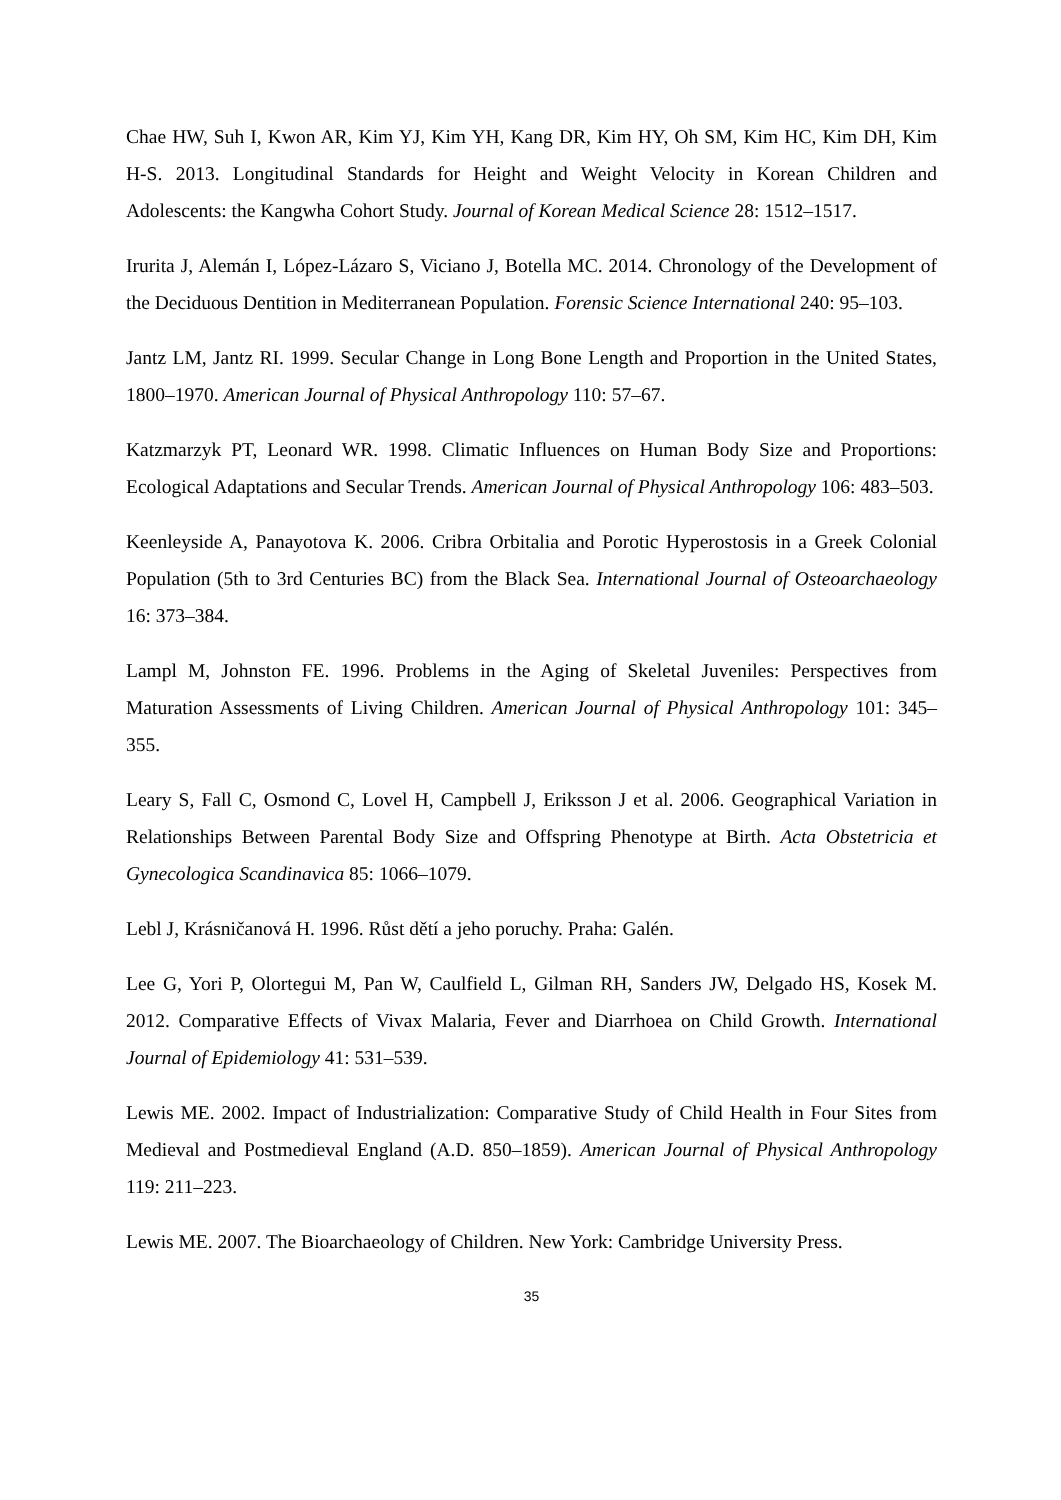Chae HW, Suh I, Kwon AR, Kim YJ, Kim YH, Kang DR, Kim HY, Oh SM, Kim HC, Kim DH, Kim H-S. 2013. Longitudinal Standards for Height and Weight Velocity in Korean Children and Adolescents: the Kangwha Cohort Study. Journal of Korean Medical Science 28: 1512–1517.
Irurita J, Alemán I, López-Lázaro S, Viciano J, Botella MC. 2014. Chronology of the Development of the Deciduous Dentition in Mediterranean Population. Forensic Science International 240: 95–103.
Jantz LM, Jantz RI. 1999. Secular Change in Long Bone Length and Proportion in the United States, 1800–1970. American Journal of Physical Anthropology 110: 57–67.
Katzmarzyk PT, Leonard WR. 1998. Climatic Influences on Human Body Size and Proportions: Ecological Adaptations and Secular Trends. American Journal of Physical Anthropology 106: 483–503.
Keenleyside A, Panayotova K. 2006. Cribra Orbitalia and Porotic Hyperostosis in a Greek Colonial Population (5th to 3rd Centuries BC) from the Black Sea. International Journal of Osteoarchaeology 16: 373–384.
Lampl M, Johnston FE. 1996. Problems in the Aging of Skeletal Juveniles: Perspectives from Maturation Assessments of Living Children. American Journal of Physical Anthropology 101: 345–355.
Leary S, Fall C, Osmond C, Lovel H, Campbell J, Eriksson J et al. 2006. Geographical Variation in Relationships Between Parental Body Size and Offspring Phenotype at Birth. Acta Obstetricia et Gynecologica Scandinavica 85: 1066–1079.
Lebl J, Krásničanová H. 1996. Růst dětí a jeho poruchy. Praha: Galén.
Lee G, Yori P, Olortegui M, Pan W, Caulfield L, Gilman RH, Sanders JW, Delgado HS, Kosek M. 2012. Comparative Effects of Vivax Malaria, Fever and Diarrhoea on Child Growth. International Journal of Epidemiology 41: 531–539.
Lewis ME. 2002. Impact of Industrialization: Comparative Study of Child Health in Four Sites from Medieval and Postmedieval England (A.D. 850–1859). American Journal of Physical Anthropology 119: 211–223.
Lewis ME. 2007. The Bioarchaeology of Children. New York: Cambridge University Press.
35